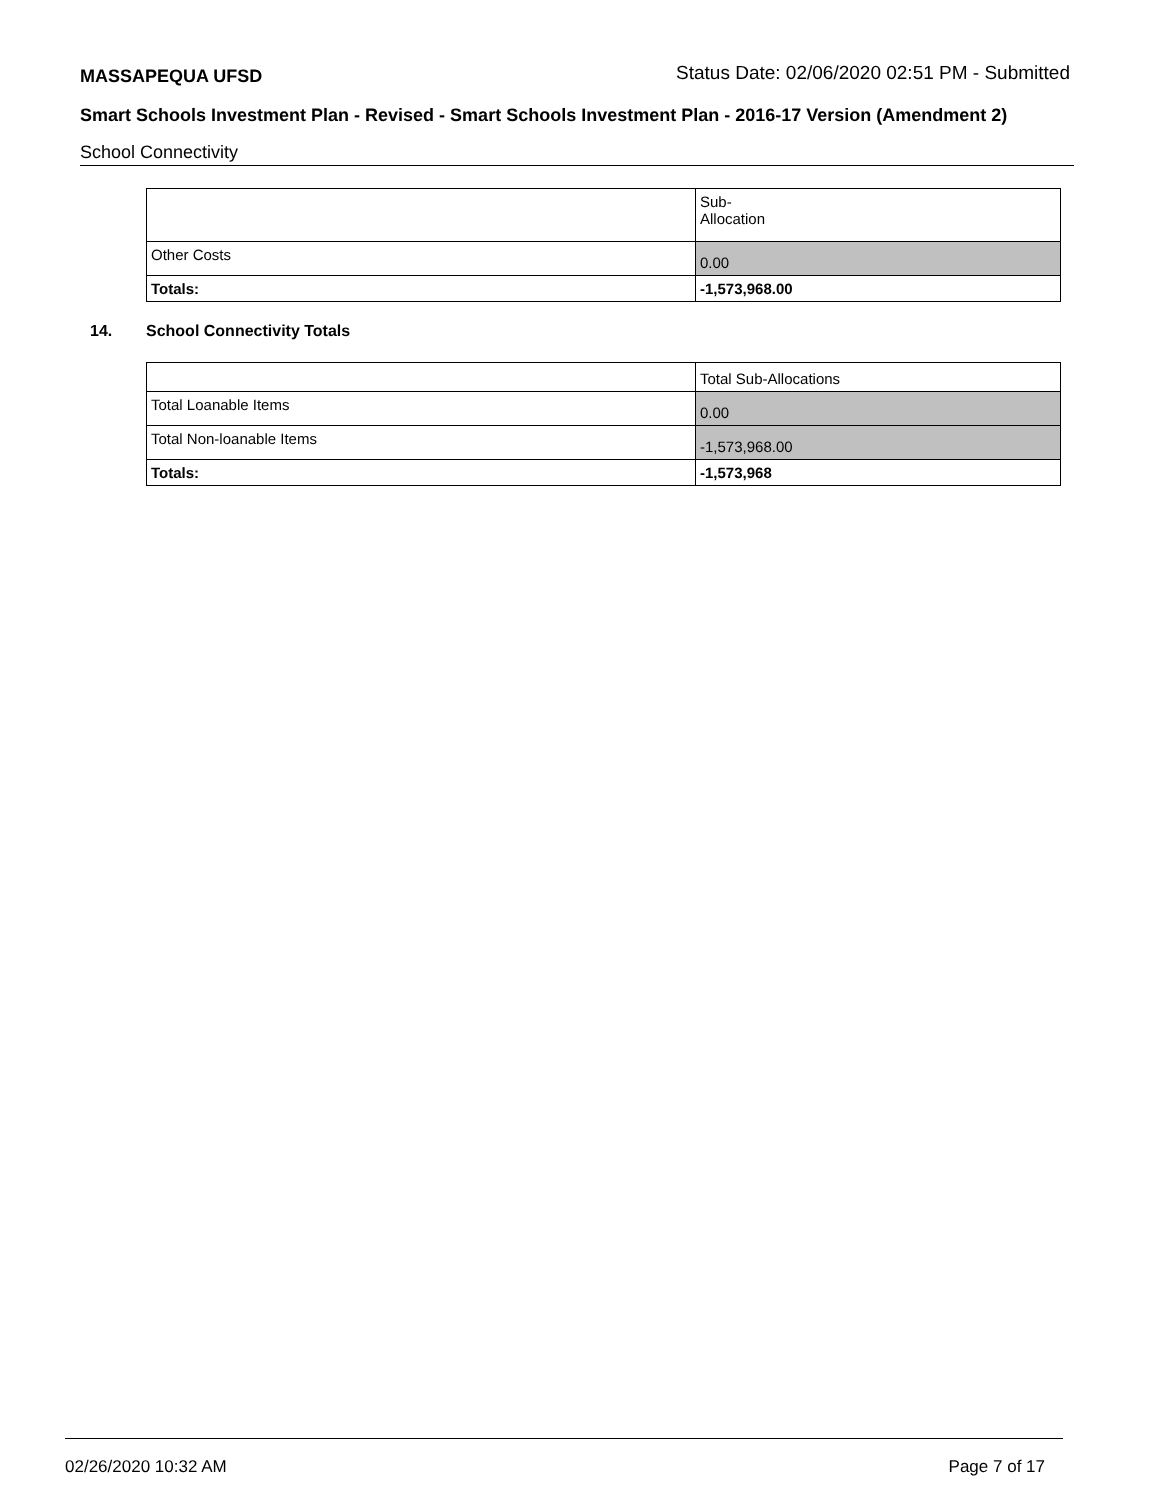MASSAPEQUA UFSD Status Date: 02/06/2020 02:51 PM - Submitted
Smart Schools Investment Plan - Revised - Smart Schools Investment Plan - 2016-17 Version (Amendment 2)
School Connectivity
| | Sub- Allocation |
| Other Costs | 0.00 |
| Totals: | -1,573,968.00 |
14. School Connectivity Totals
| | Total Sub-Allocations |
| Total Loanable Items | 0.00 |
| Total Non-loanable Items | -1,573,968.00 |
| Totals: | -1,573,968 |
02/26/2020 10:32 AM Page 7 of 17